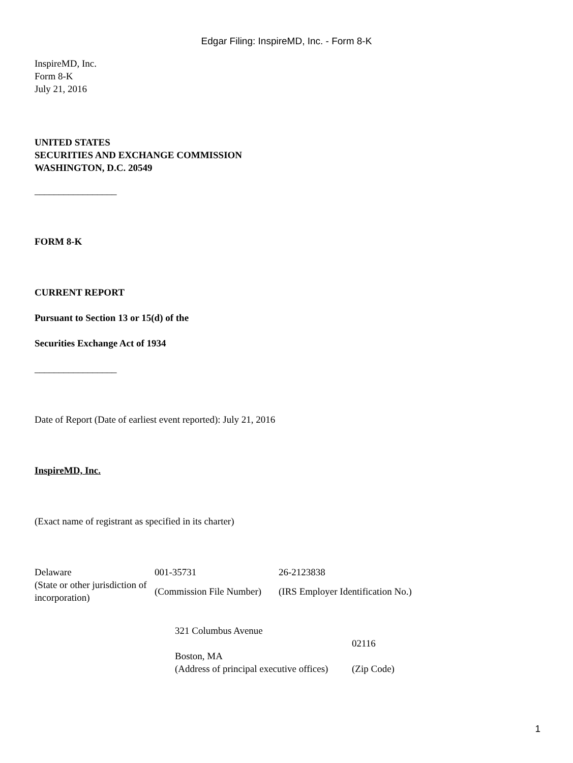Edgar Filing: InspireMD, Inc. - Form 8-K
InspireMD, Inc.
Form 8-K
July 21, 2016
UNITED STATES
SECURITIES AND EXCHANGE COMMISSION
WASHINGTON, D.C. 20549
_________________
FORM 8-K
CURRENT REPORT
Pursuant to Section 13 or 15(d) of the
Securities Exchange Act of 1934
_________________
Date of Report (Date of earliest event reported): July 21, 2016
InspireMD, Inc.
(Exact name of registrant as specified in its charter)
| Delaware | 001-35731 | 26-2123838 |
| (State or other jurisdiction of incorporation) | (Commission File Number) | (IRS Employer Identification No.) |
| 321 Columbus Avenue Boston, MA | 02116 |
| (Address of principal executive offices) | (Zip Code) |
1